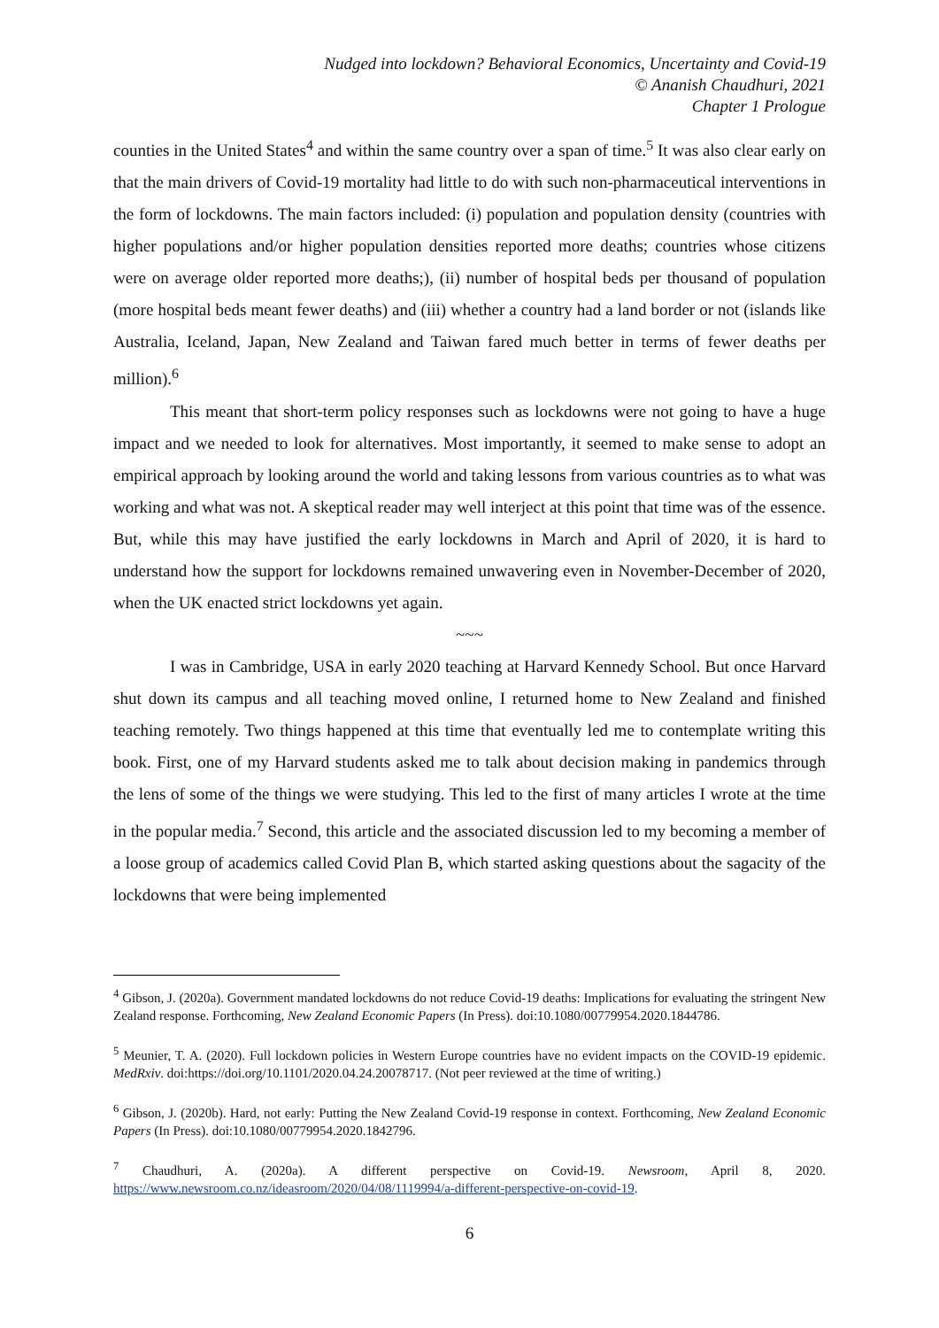Nudged into lockdown? Behavioral Economics, Uncertainty and Covid-19
© Ananish Chaudhuri, 2021
Chapter 1 Prologue
counties in the United States<sup>4</sup> and within the same country over a span of time.<sup>5</sup> It was also clear early on that the main drivers of Covid-19 mortality had little to do with such non-pharmaceutical interventions in the form of lockdowns. The main factors included: (i) population and population density (countries with higher populations and/or higher population densities reported more deaths; countries whose citizens were on average older reported more deaths;), (ii) number of hospital beds per thousand of population (more hospital beds meant fewer deaths) and (iii) whether a country had a land border or not (islands like Australia, Iceland, Japan, New Zealand and Taiwan fared much better in terms of fewer deaths per million).<sup>6</sup>
This meant that short-term policy responses such as lockdowns were not going to have a huge impact and we needed to look for alternatives. Most importantly, it seemed to make sense to adopt an empirical approach by looking around the world and taking lessons from various countries as to what was working and what was not. A skeptical reader may well interject at this point that time was of the essence. But, while this may have justified the early lockdowns in March and April of 2020, it is hard to understand how the support for lockdowns remained unwavering even in November-December of 2020, when the UK enacted strict lockdowns yet again.
~~~
I was in Cambridge, USA in early 2020 teaching at Harvard Kennedy School. But once Harvard shut down its campus and all teaching moved online, I returned home to New Zealand and finished teaching remotely. Two things happened at this time that eventually led me to contemplate writing this book. First, one of my Harvard students asked me to talk about decision making in pandemics through the lens of some of the things we were studying. This led to the first of many articles I wrote at the time in the popular media.<sup>7</sup> Second, this article and the associated discussion led to my becoming a member of a loose group of academics called Covid Plan B, which started asking questions about the sagacity of the lockdowns that were being implemented
<sup>4</sup> Gibson, J. (2020a). Government mandated lockdowns do not reduce Covid-19 deaths: Implications for evaluating the stringent New Zealand response. Forthcoming, New Zealand Economic Papers (In Press). doi:10.1080/00779954.2020.1844786.
<sup>5</sup> Meunier, T. A. (2020). Full lockdown policies in Western Europe countries have no evident impacts on the COVID-19 epidemic. MedRxiv. doi:https://doi.org/10.1101/2020.04.24.20078717. (Not peer reviewed at the time of writing.)
<sup>6</sup> Gibson, J. (2020b). Hard, not early: Putting the New Zealand Covid-19 response in context. Forthcoming, New Zealand Economic Papers (In Press). doi:10.1080/00779954.2020.1842796.
<sup>7</sup> Chaudhuri, A. (2020a). A different perspective on Covid-19. Newsroom, April 8, 2020. https://www.newsroom.co.nz/ideasroom/2020/04/08/1119994/a-different-perspective-on-covid-19.
6